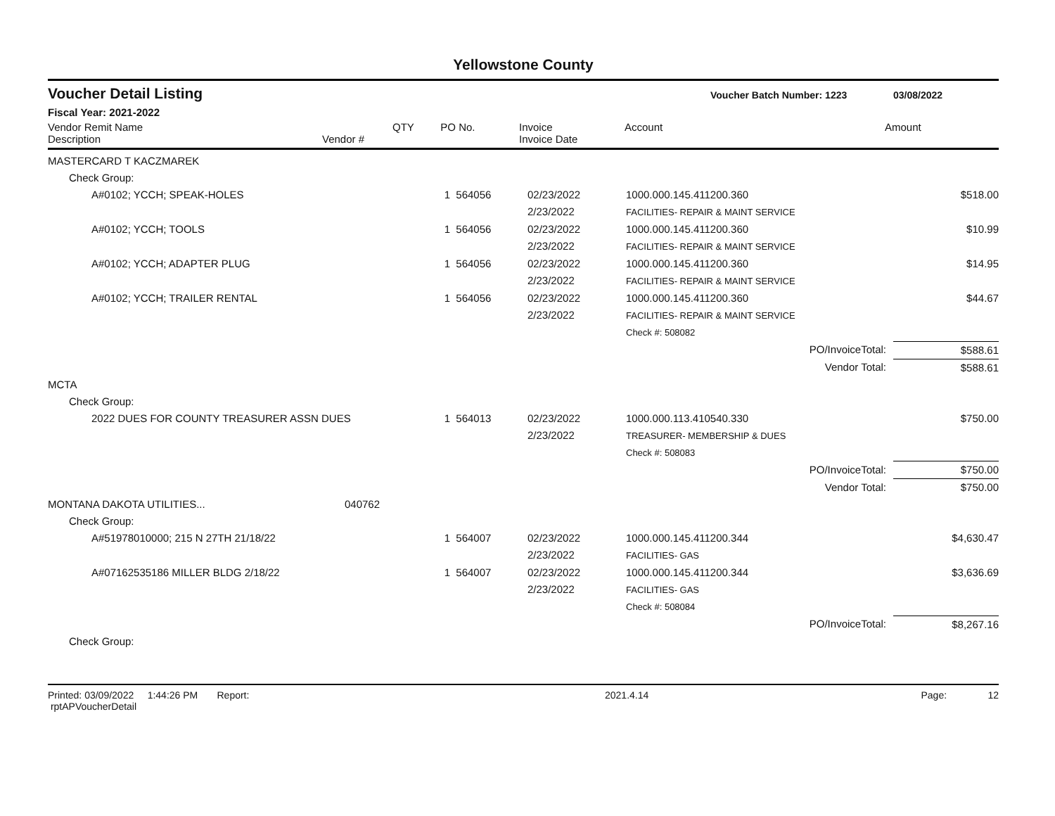Yellowstone County
Voucher Detail Listing
Voucher Batch Number: 1223 03/08/2022
Fiscal Year: 2021-2022
| Vendor Remit Name Description | Vendor # | QTY | PO No. | Invoice Invoice Date | Account | Amount |
| --- | --- | --- | --- | --- | --- | --- |
| MASTERCARD T KACZMAREK | | | | | | |
| Check Group: | | | | | | |
| A#0102; YCCH; SPEAK-HOLES | | 1 | 564056 | 02/23/2022 2/23/2022 | 1000.000.145.411200.360 FACILITIES- REPAIR & MAINT SERVICE | $518.00 |
| A#0102; YCCH; TOOLS | | 1 | 564056 | 02/23/2022 2/23/2022 | 1000.000.145.411200.360 FACILITIES- REPAIR & MAINT SERVICE | $10.99 |
| A#0102; YCCH; ADAPTER PLUG | | 1 | 564056 | 02/23/2022 2/23/2022 | 1000.000.145.411200.360 FACILITIES- REPAIR & MAINT SERVICE | $14.95 |
| A#0102; YCCH; TRAILER RENTAL | | 1 | 564056 | 02/23/2022 2/23/2022 | 1000.000.145.411200.360 FACILITIES- REPAIR & MAINT SERVICE | $44.67 |
| | | | | | Check #: 508082 | |
| PO/InvoiceTotal: | | | | | | $588.61 |
| Vendor Total: | | | | | | $588.61 |
| MCTA | | | | | | |
| Check Group: | | | | | | |
| 2022 DUES FOR COUNTY TREASURER ASSN DUES | | 1 | 564013 | 02/23/2022 2/23/2022 | 1000.000.113.410540.330 TREASURER- MEMBERSHIP & DUES | $750.00 |
| | | | | | Check #: 508083 | |
| PO/InvoiceTotal: | | | | | | $750.00 |
| Vendor Total: | | | | | | $750.00 |
| MONTANA DAKOTA UTILITIES... | 040762 | | | | | |
| Check Group: | | | | | | |
| A#51978010000; 215 N 27TH 21/18/22 | | 1 | 564007 | 02/23/2022 2/23/2022 | 1000.000.145.411200.344 FACILITIES- GAS | $4,630.47 |
| A#07162535186 MILLER BLDG 2/18/22 | | 1 | 564007 | 02/23/2022 2/23/2022 | 1000.000.145.411200.344 FACILITIES- GAS | $3,636.69 |
| | | | | | Check #: 508084 | |
| PO/InvoiceTotal: | | | | | | $8,267.16 |
| Check Group: | | | | | | |
Printed: 03/09/2022 1:44:26 PM Report: rptAPVoucherDetail 2021.4.14 Page: 12